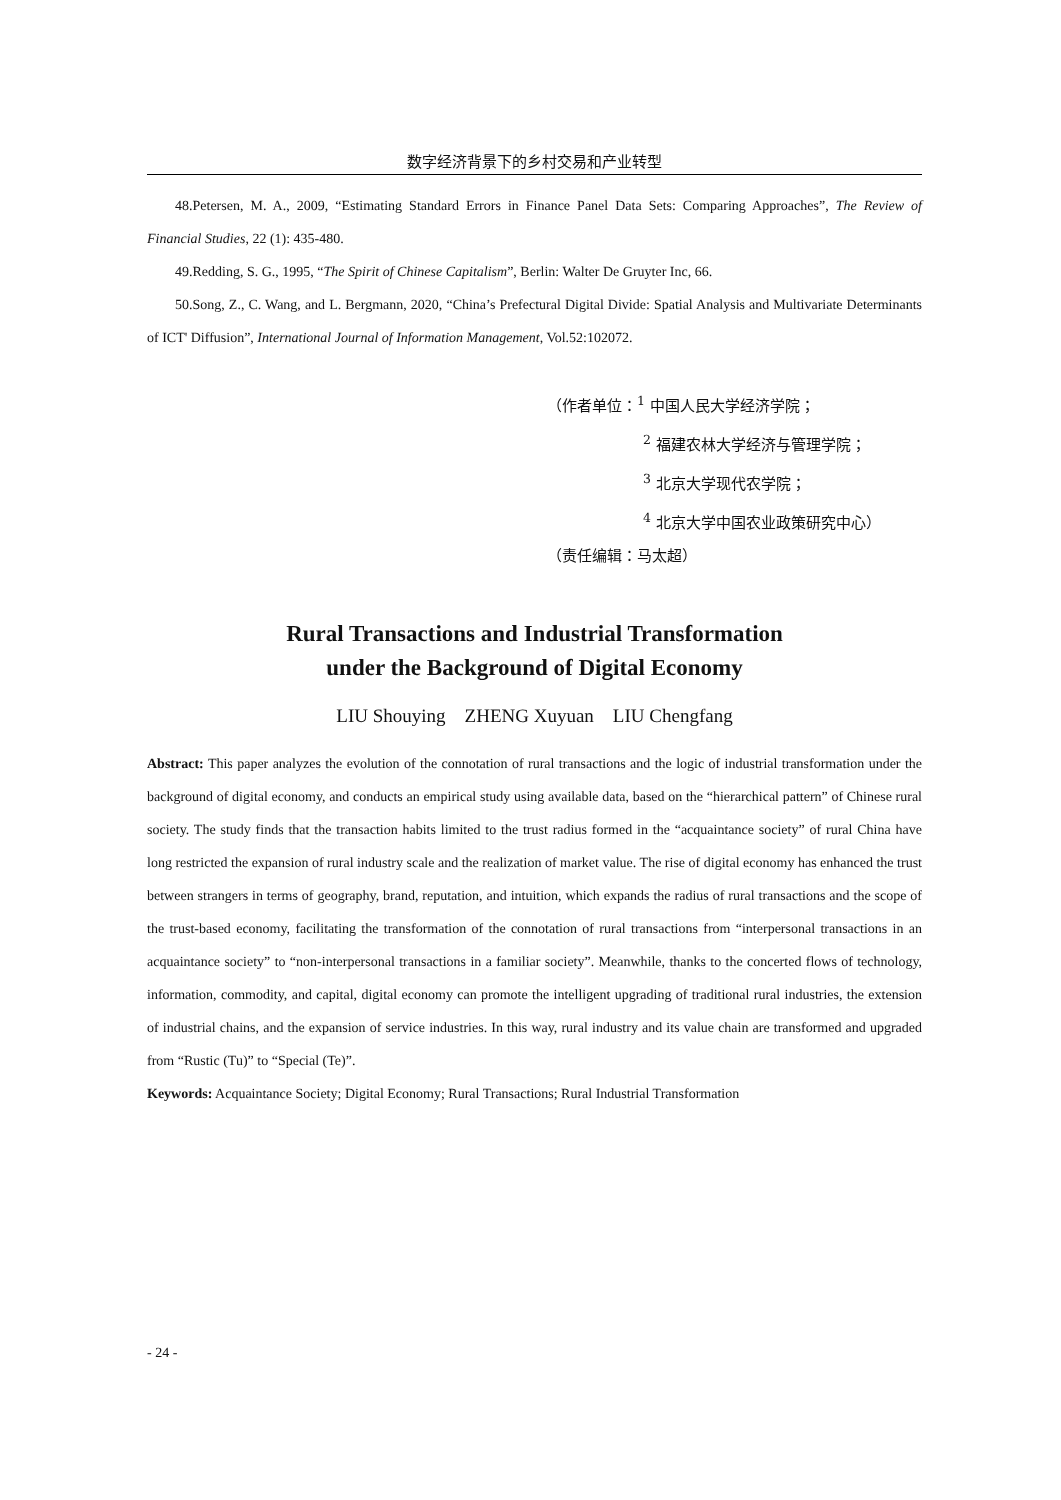数字经济背景下的乡村交易和产业转型
48.Petersen, M. A., 2009, “Estimating Standard Errors in Finance Panel Data Sets: Comparing Approaches”, The Review of Financial Studies, 22 (1): 435-480.
49.Redding, S. G., 1995, “The Spirit of Chinese Capitalism”, Berlin: Walter De Gruyter Inc, 66.
50.Song, Z., C. Wang, and L. Bergmann, 2020, “China’s Prefectural Digital Divide: Spatial Analysis and Multivariate Determinants of ICT' Diffusion”, International Journal of Information Management, Vol.52:102072.
（作者单位：<sup>1</sup> 中国人民大学经济学院；
<sup>2</sup> 福建农林大学经济与管理学院；
<sup>3</sup> 北京大学现代农学院；
<sup>4</sup> 北京大学中国农业政策研究中心）
（责任编辑：马太超）
Rural Transactions and Industrial Transformation
under the Background of Digital Economy
LIU Shouying ZHENG Xuyuan LIU Chengfang
Abstract: This paper analyzes the evolution of the connotation of rural transactions and the logic of industrial transformation under the background of digital economy, and conducts an empirical study using available data, based on the “hierarchical pattern” of Chinese rural society. The study finds that the transaction habits limited to the trust radius formed in the “acquaintance society” of rural China have long restricted the expansion of rural industry scale and the realization of market value. The rise of digital economy has enhanced the trust between strangers in terms of geography, brand, reputation, and intuition, which expands the radius of rural transactions and the scope of the trust-based economy, facilitating the transformation of the connotation of rural transactions from “interpersonal transactions in an acquaintance society” to “non-interpersonal transactions in a familiar society”. Meanwhile, thanks to the concerted flows of technology, information, commodity, and capital, digital economy can promote the intelligent upgrading of traditional rural industries, the extension of industrial chains, and the expansion of service industries. In this way, rural industry and its value chain are transformed and upgraded from “Rustic (Tu)” to “Special (Te)”.
Keywords: Acquaintance Society; Digital Economy; Rural Transactions; Rural Industrial Transformation
- 24 -